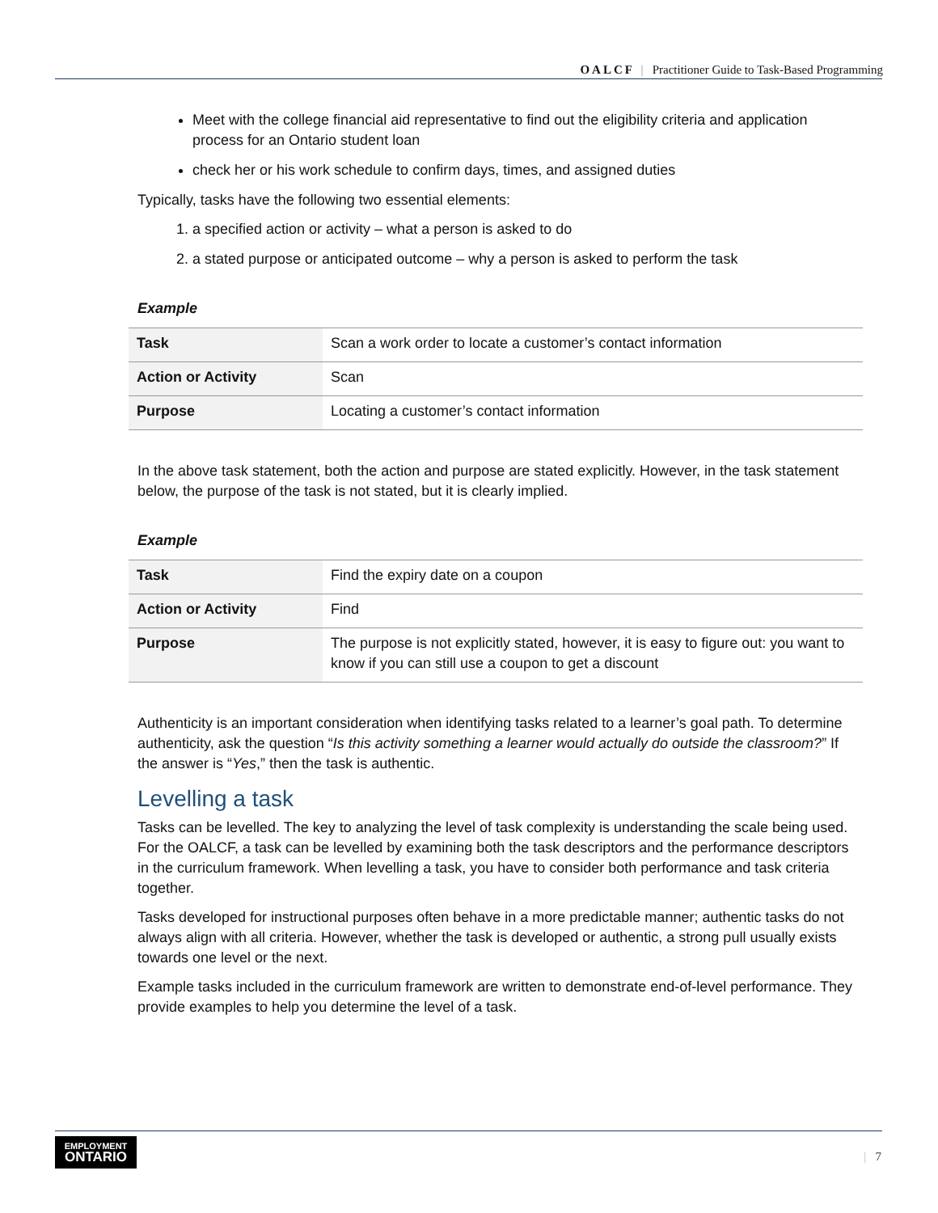OALCF | Practitioner Guide to Task-Based Programming
Meet with the college financial aid representative to find out the eligibility criteria and application process for an Ontario student loan
check her or his work schedule to confirm days, times, and assigned duties
Typically, tasks have the following two essential elements:
1. a specified action or activity – what a person is asked to do
2. a stated purpose or anticipated outcome – why a person is asked to perform the task
Example
| Task | Scan a work order to locate a customer’s contact information |
| Action or Activity | Scan |
| Purpose | Locating a customer’s contact information |
In the above task statement, both the action and purpose are stated explicitly. However, in the task statement below, the purpose of the task is not stated, but it is clearly implied.
Example
| Task | Find the expiry date on a coupon |
| Action or Activity | Find |
| Purpose | The purpose is not explicitly stated, however, it is easy to figure out: you want to know if you can still use a coupon to get a discount |
Authenticity is an important consideration when identifying tasks related to a learner’s goal path. To determine authenticity, ask the question “Is this activity something a learner would actually do outside the classroom?” If the answer is “Yes,” then the task is authentic.
Levelling a task
Tasks can be levelled. The key to analyzing the level of task complexity is understanding the scale being used. For the OALCF, a task can be levelled by examining both the task descriptors and the performance descriptors in the curriculum framework. When levelling a task, you have to consider both performance and task criteria together.
Tasks developed for instructional purposes often behave in a more predictable manner; authentic tasks do not always align with all criteria. However, whether the task is developed or authentic, a strong pull usually exists towards one level or the next.
Example tasks included in the curriculum framework are written to demonstrate end-of-level performance. They provide examples to help you determine the level of a task.
EMPLOYMENT
ONTARIO
| 7